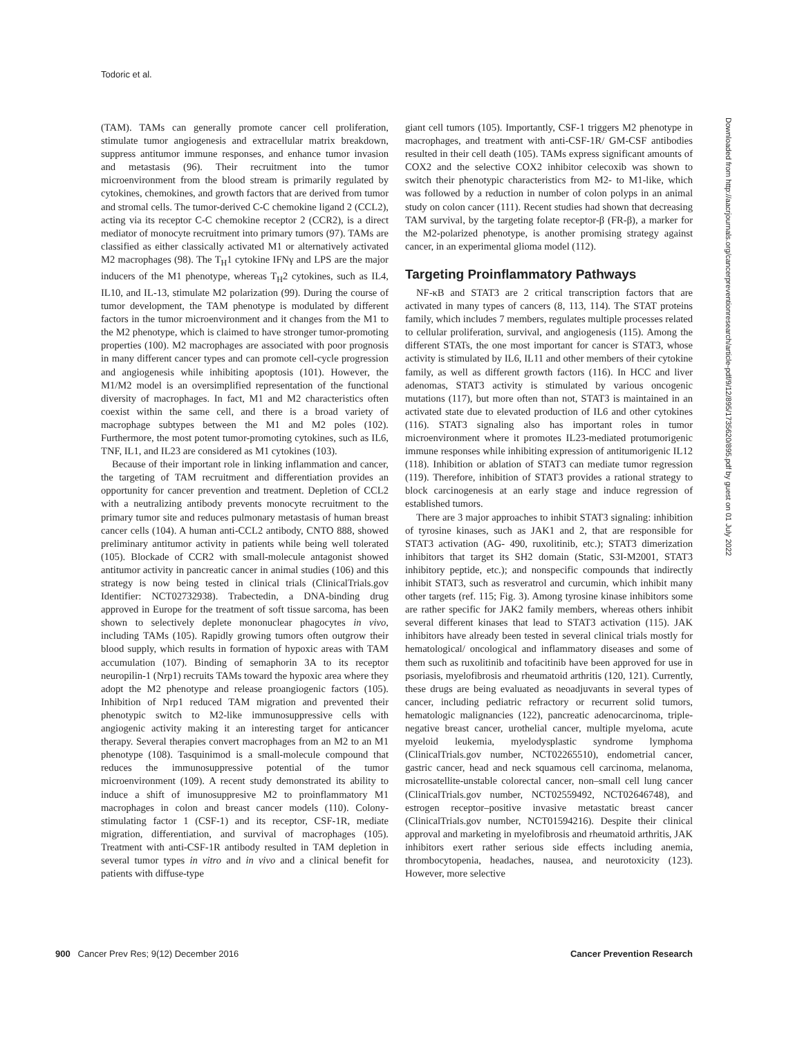Todoric et al.
Downloaded from http://aacrjournals.org/cancerpreventionresearch/article-pdf/9/12/895/1735620/895.pdf by guest on 01 July 2022
(TAM). TAMs can generally promote cancer cell proliferation, stimulate tumor angiogenesis and extracellular matrix breakdown, suppress antitumor immune responses, and enhance tumor invasion and metastasis (96). Their recruitment into the tumor microenvironment from the blood stream is primarily regulated by cytokines, chemokines, and growth factors that are derived from tumor and stromal cells. The tumor-derived C-C chemokine ligand 2 (CCL2), acting via its receptor C-C chemokine receptor 2 (CCR2), is a direct mediator of monocyte recruitment into primary tumors (97). TAMs are classified as either classically activated M1 or alternatively activated M2 macrophages (98). The T<sub>H</sub>1 cytokine IFNγ and LPS are the major inducers of the M1 phenotype, whereas T<sub>H</sub>2 cytokines, such as IL4, IL10, and IL-13, stimulate M2 polarization (99). During the course of tumor development, the TAM phenotype is modulated by different factors in the tumor microenvironment and it changes from the M1 to the M2 phenotype, which is claimed to have stronger tumor-promoting properties (100). M2 macrophages are associated with poor prognosis in many different cancer types and can promote cell-cycle progression and angiogenesis while inhibiting apoptosis (101). However, the M1/M2 model is an oversimplified representation of the functional diversity of macrophages. In fact, M1 and M2 characteristics often coexist within the same cell, and there is a broad variety of macrophage subtypes between the M1 and M2 poles (102). Furthermore, the most potent tumor-promoting cytokines, such as IL6, TNF, IL1, and IL23 are considered as M1 cytokines (103).
Because of their important role in linking inflammation and cancer, the targeting of TAM recruitment and differentiation provides an opportunity for cancer prevention and treatment. Depletion of CCL2 with a neutralizing antibody prevents monocyte recruitment to the primary tumor site and reduces pulmonary metastasis of human breast cancer cells (104). A human anti-CCL2 antibody, CNTO 888, showed preliminary antitumor activity in patients while being well tolerated (105). Blockade of CCR2 with small-molecule antagonist showed antitumor activity in pancreatic cancer in animal studies (106) and this strategy is now being tested in clinical trials (ClinicalTrials.gov Identifier: NCT02732938). Trabectedin, a DNA-binding drug approved in Europe for the treatment of soft tissue sarcoma, has been shown to selectively deplete mononuclear phagocytes in vivo, including TAMs (105). Rapidly growing tumors often outgrow their blood supply, which results in formation of hypoxic areas with TAM accumulation (107). Binding of semaphorin 3A to its receptor neuropilin-1 (Nrp1) recruits TAMs toward the hypoxic area where they adopt the M2 phenotype and release proangiogenic factors (105). Inhibition of Nrp1 reduced TAM migration and prevented their phenotypic switch to M2-like immunosuppressive cells with angiogenic activity making it an interesting target for anticancer therapy. Several therapies convert macrophages from an M2 to an M1 phenotype (108). Tasquinimod is a small-molecule compound that reduces the immunosuppressive potential of the tumor microenvironment (109). A recent study demonstrated its ability to induce a shift of imunosuppresive M2 to proinflammatory M1 macrophages in colon and breast cancer models (110). Colony-stimulating factor 1 (CSF-1) and its receptor, CSF-1R, mediate migration, differentiation, and survival of macrophages (105). Treatment with anti-CSF-1R antibody resulted in TAM depletion in several tumor types in vitro and in vivo and a clinical benefit for patients with diffuse-type
giant cell tumors (105). Importantly, CSF-1 triggers M2 phenotype in macrophages, and treatment with anti-CSF-1R/ GM-CSF antibodies resulted in their cell death (105). TAMs express significant amounts of COX2 and the selective COX2 inhibitor celecoxib was shown to switch their phenotypic characteristics from M2- to M1-like, which was followed by a reduction in number of colon polyps in an animal study on colon cancer (111). Recent studies had shown that decreasing TAM survival, by the targeting folate receptor-β (FR-β), a marker for the M2-polarized phenotype, is another promising strategy against cancer, in an experimental glioma model (112).
Targeting Proinflammatory Pathways
NF-κB and STAT3 are 2 critical transcription factors that are activated in many types of cancers (8, 113, 114). The STAT proteins family, which includes 7 members, regulates multiple processes related to cellular proliferation, survival, and angiogenesis (115). Among the different STATs, the one most important for cancer is STAT3, whose activity is stimulated by IL6, IL11 and other members of their cytokine family, as well as different growth factors (116). In HCC and liver adenomas, STAT3 activity is stimulated by various oncogenic mutations (117), but more often than not, STAT3 is maintained in an activated state due to elevated production of IL6 and other cytokines (116). STAT3 signaling also has important roles in tumor microenvironment where it promotes IL23-mediated protumorigenic immune responses while inhibiting expression of antitumorigenic IL12 (118). Inhibition or ablation of STAT3 can mediate tumor regression (119). Therefore, inhibition of STAT3 provides a rational strategy to block carcinogenesis at an early stage and induce regression of established tumors.
There are 3 major approaches to inhibit STAT3 signaling: inhibition of tyrosine kinases, such as JAK1 and 2, that are responsible for STAT3 activation (AG- 490, ruxolitinib, etc.); STAT3 dimerization inhibitors that target its SH2 domain (Static, S3I-M2001, STAT3 inhibitory peptide, etc.); and nonspecific compounds that indirectly inhibit STAT3, such as resveratrol and curcumin, which inhibit many other targets (ref. 115; Fig. 3). Among tyrosine kinase inhibitors some are rather specific for JAK2 family members, whereas others inhibit several different kinases that lead to STAT3 activation (115). JAK inhibitors have already been tested in several clinical trials mostly for hematological/ oncological and inflammatory diseases and some of them such as ruxolitinib and tofacitinib have been approved for use in psoriasis, myelofibrosis and rheumatoid arthritis (120, 121). Currently, these drugs are being evaluated as neoadjuvants in several types of cancer, including pediatric refractory or recurrent solid tumors, hematologic malignancies (122), pancreatic adenocarcinoma, triple-negative breast cancer, urothelial cancer, multiple myeloma, acute myeloid leukemia, myelodysplastic syndrome lymphoma (ClinicalTrials.gov number, NCT02265510), endometrial cancer, gastric cancer, head and neck squamous cell carcinoma, melanoma, microsatellite-unstable colorectal cancer, non–small cell lung cancer (ClinicalTrials.gov number, NCT02559492, NCT02646748), and estrogen receptor–positive invasive metastatic breast cancer (ClinicalTrials.gov number, NCT01594216). Despite their clinical approval and marketing in myelofibrosis and rheumatoid arthritis, JAK inhibitors exert rather serious side effects including anemia, thrombocytopenia, headaches, nausea, and neurotoxicity (123). However, more selective
900 Cancer Prev Res; 9(12) December 2016 Cancer Prevention Research